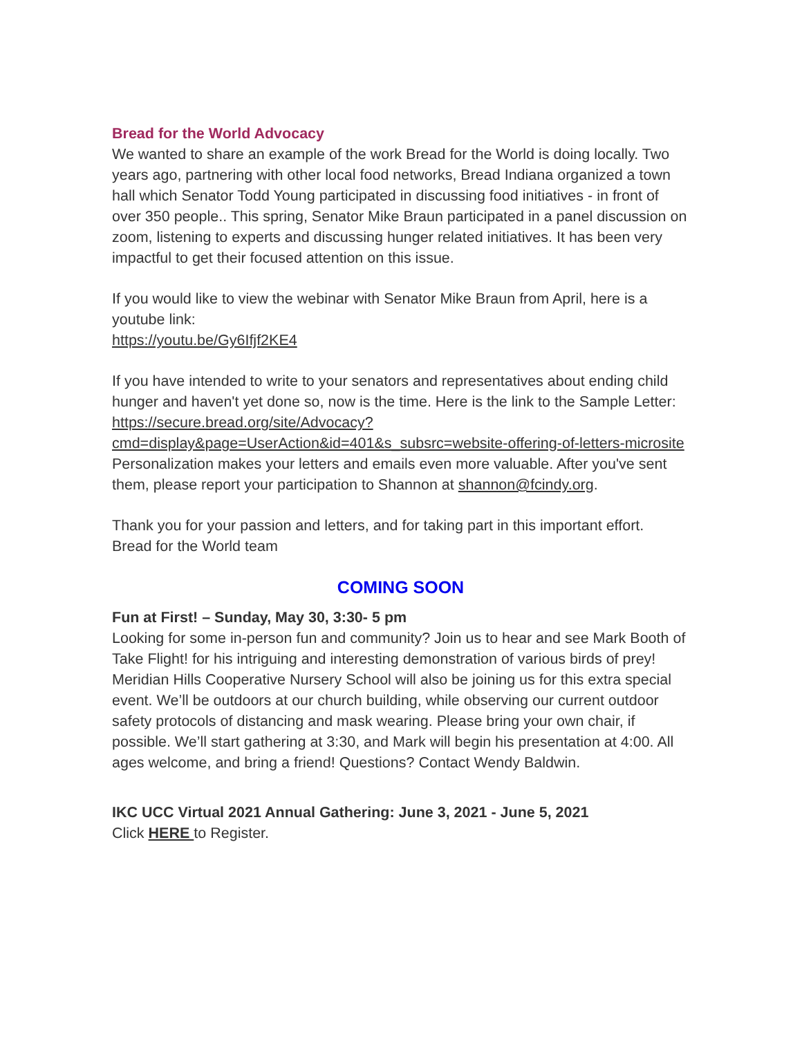Bread for the World Advocacy
We wanted to share an example of the work Bread for the World is doing locally. Two years ago, partnering with other local food networks, Bread Indiana organized a town hall which Senator Todd Young participated in discussing food initiatives - in front of over 350 people.. This spring, Senator Mike Braun participated in a panel discussion on zoom, listening to experts and discussing hunger related initiatives. It has been very impactful to get their focused attention on this issue.
If you would like to view the webinar with Senator Mike Braun from April, here is a youtube link:
https://youtu.be/Gy6Ifjf2KE4
If you have intended to write to your senators and representatives about ending child hunger and haven't yet done so, now is the time. Here is the link to the Sample Letter: https://secure.bread.org/site/Advocacy?cmd=display&page=UserAction&id=401&s_subsrc=website-offering-of-letters-microsite Personalization makes your letters and emails even more valuable. After you've sent them, please report your participation to Shannon at shannon@fcindy.org.
Thank you for your passion and letters, and for taking part in this important effort.
Bread for the World team
COMING SOON
Fun at First! – Sunday, May 30, 3:30- 5 pm
Looking for some in-person fun and community? Join us to hear and see Mark Booth of Take Flight! for his intriguing and interesting demonstration of various birds of prey! Meridian Hills Cooperative Nursery School will also be joining us for this extra special event. We’ll be outdoors at our church building, while observing our current outdoor safety protocols of distancing and mask wearing. Please bring your own chair, if possible. We’ll start gathering at 3:30, and Mark will begin his presentation at 4:00. All ages welcome, and bring a friend! Questions? Contact Wendy Baldwin.
IKC UCC Virtual 2021 Annual Gathering: June 3, 2021 - June 5, 2021
Click HERE to Register.